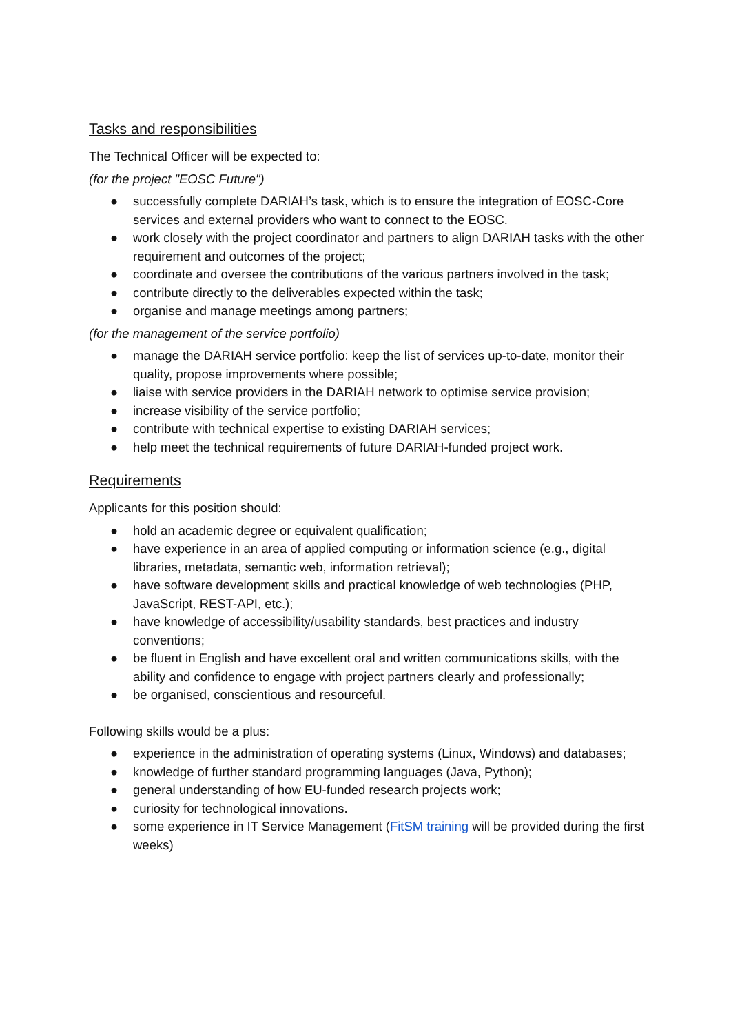Tasks and responsibilities
The Technical Officer will be expected to:
(for the project "EOSC Future")
● successfully complete DARIAH’s task, which is to ensure the integration of EOSC-Core services and external providers who want to connect to the EOSC.
● work closely with the project coordinator and partners to align DARIAH tasks with the other requirement and outcomes of the project;
● coordinate and oversee the contributions of the various partners involved in the task;
● contribute directly to the deliverables expected within the task;
● organise and manage meetings among partners;
(for the management of the service portfolio)
● manage the DARIAH service portfolio: keep the list of services up-to-date, monitor their quality, propose improvements where possible;
● liaise with service providers in the DARIAH network to optimise service provision;
● increase visibility of the service portfolio;
● contribute with technical expertise to existing DARIAH services;
● help meet the technical requirements of future DARIAH-funded project work.
Requirements
Applicants for this position should:
● hold an academic degree or equivalent qualification;
● have experience in an area of applied computing or information science (e.g., digital libraries, metadata, semantic web, information retrieval);
● have software development skills and practical knowledge of web technologies (PHP, JavaScript, REST-API, etc.);
● have knowledge of accessibility/usability standards, best practices and industry conventions;
● be fluent in English and have excellent oral and written communications skills, with the ability and confidence to engage with project partners clearly and professionally;
● be organised, conscientious and resourceful.
Following skills would be a plus:
● experience in the administration of operating systems (Linux, Windows) and databases;
● knowledge of further standard programming languages (Java, Python);
● general understanding of how EU-funded research projects work;
● curiosity for technological innovations.
● some experience in IT Service Management (FitSM training will be provided during the first weeks)